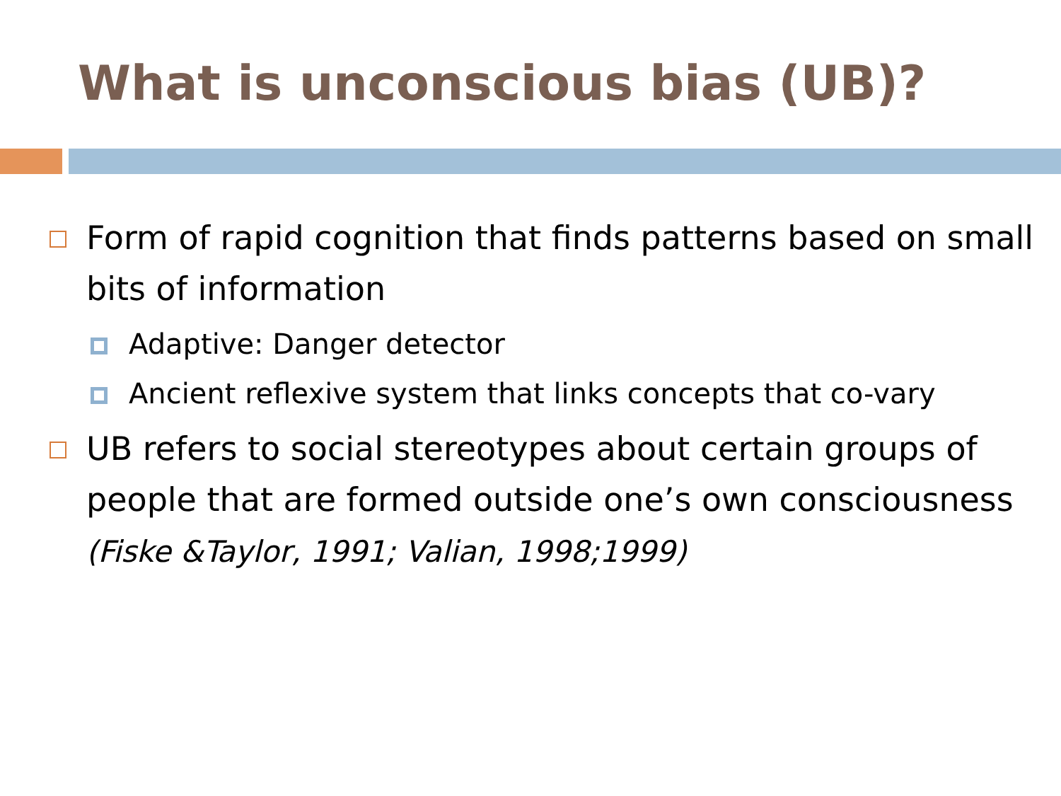What is unconscious bias (UB)?
Form of rapid cognition that finds patterns based on small bits of information
Adaptive: Danger detector
Ancient reflexive system that links concepts that co-vary
UB refers to social stereotypes about certain groups of people that are formed outside one’s own consciousness (Fiske &Taylor, 1991; Valian, 1998;1999)